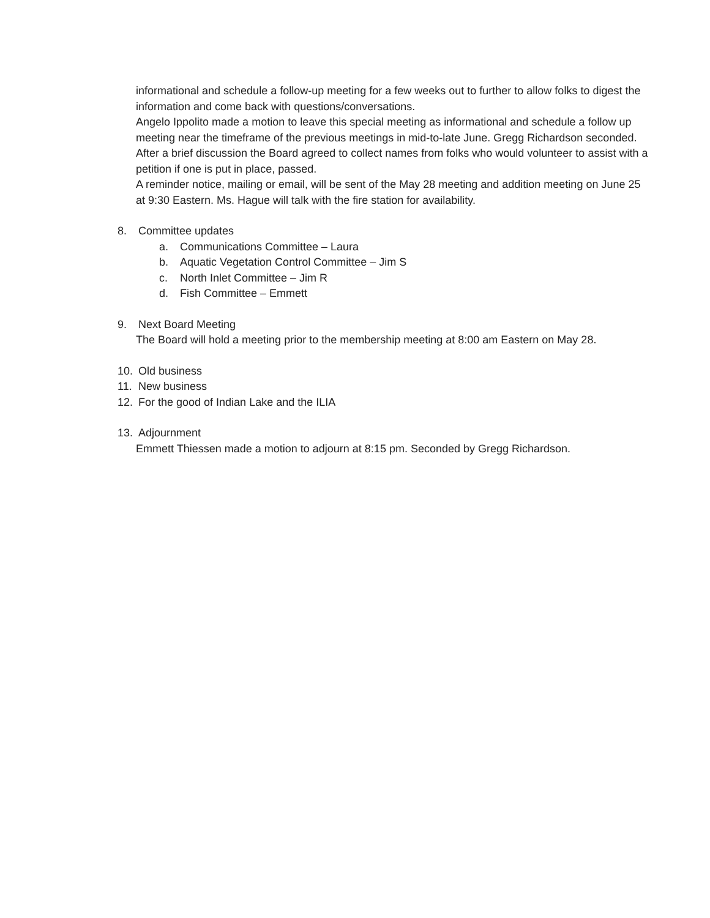informational and schedule a follow-up meeting for a few weeks out to further to allow folks to digest the information and come back with questions/conversations.
Angelo Ippolito made a motion to leave this special meeting as informational and schedule a follow up meeting near the timeframe of the previous meetings in mid-to-late June. Gregg Richardson seconded. After a brief discussion the Board agreed to collect names from folks who would volunteer to assist with a petition if one is put in place, passed.
A reminder notice, mailing or email, will be sent of the May 28 meeting and addition meeting on June 25 at 9:30 Eastern. Ms. Hague will talk with the fire station for availability.
8. Committee updates
a. Communications Committee – Laura
b. Aquatic Vegetation Control Committee – Jim S
c. North Inlet Committee – Jim R
d. Fish Committee – Emmett
9. Next Board Meeting
The Board will hold a meeting prior to the membership meeting at 8:00 am Eastern on May 28.
10. Old business
11. New business
12. For the good of Indian Lake and the ILIA
13. Adjournment
Emmett Thiessen made a motion to adjourn at 8:15 pm. Seconded by Gregg Richardson.